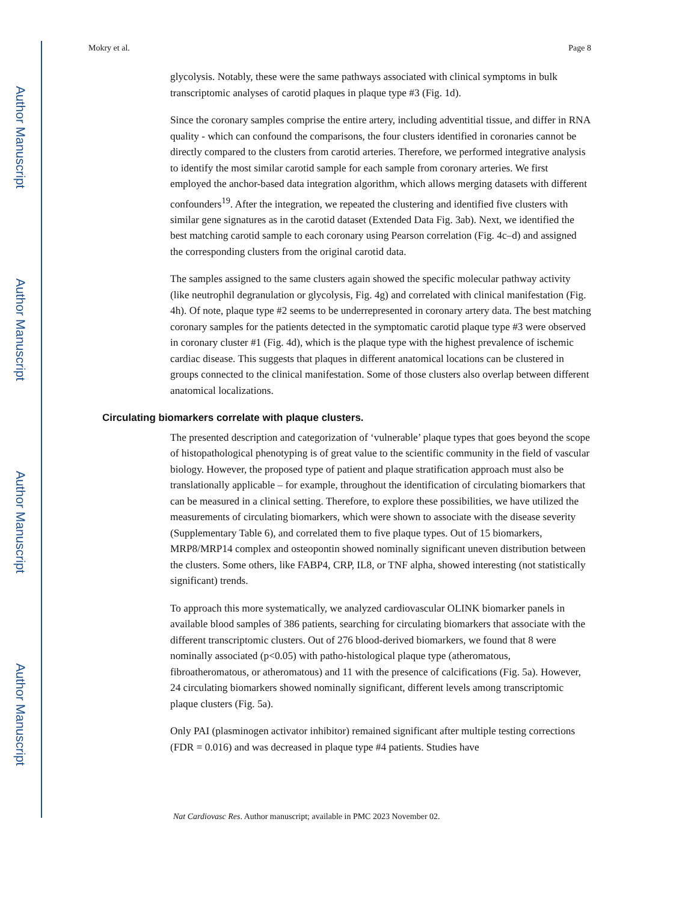Author Manuscript
Author Manuscript
Author Manuscript
Author Manuscript
Mokry et al. Page 8
glycolysis. Notably, these were the same pathways associated with clinical symptoms in bulk transcriptomic analyses of carotid plaques in plaque type #3 (Fig. 1d).
Since the coronary samples comprise the entire artery, including adventitial tissue, and differ in RNA quality - which can confound the comparisons, the four clusters identified in coronaries cannot be directly compared to the clusters from carotid arteries. Therefore, we performed integrative analysis to identify the most similar carotid sample for each sample from coronary arteries. We first employed the anchor-based data integration algorithm, which allows merging datasets with different confounders<sup>19</sup>. After the integration, we repeated the clustering and identified five clusters with similar gene signatures as in the carotid dataset (Extended Data Fig. 3ab). Next, we identified the best matching carotid sample to each coronary using Pearson correlation (Fig. 4c–d) and assigned the corresponding clusters from the original carotid data.
The samples assigned to the same clusters again showed the specific molecular pathway activity (like neutrophil degranulation or glycolysis, Fig. 4g) and correlated with clinical manifestation (Fig. 4h). Of note, plaque type #2 seems to be underrepresented in coronary artery data. The best matching coronary samples for the patients detected in the symptomatic carotid plaque type #3 were observed in coronary cluster #1 (Fig. 4d), which is the plaque type with the highest prevalence of ischemic cardiac disease. This suggests that plaques in different anatomical locations can be clustered in groups connected to the clinical manifestation. Some of those clusters also overlap between different anatomical localizations.
Circulating biomarkers correlate with plaque clusters.
The presented description and categorization of ‘vulnerable’ plaque types that goes beyond the scope of histopathological phenotyping is of great value to the scientific community in the field of vascular biology. However, the proposed type of patient and plaque stratification approach must also be translationally applicable – for example, throughout the identification of circulating biomarkers that can be measured in a clinical setting. Therefore, to explore these possibilities, we have utilized the measurements of circulating biomarkers, which were shown to associate with the disease severity (Supplementary Table 6), and correlated them to five plaque types. Out of 15 biomarkers, MRP8/MRP14 complex and osteopontin showed nominally significant uneven distribution between the clusters. Some others, like FABP4, CRP, IL8, or TNF alpha, showed interesting (not statistically significant) trends.
To approach this more systematically, we analyzed cardiovascular OLINK biomarker panels in available blood samples of 386 patients, searching for circulating biomarkers that associate with the different transcriptomic clusters. Out of 276 blood-derived biomarkers, we found that 8 were nominally associated (p<0.05) with patho-histological plaque type (atheromatous, fibroatheromatous, or atheromatous) and 11 with the presence of calcifications (Fig. 5a). However, 24 circulating biomarkers showed nominally significant, different levels among transcriptomic plaque clusters (Fig. 5a).
Only PAI (plasminogen activator inhibitor) remained significant after multiple testing corrections (FDR = 0.016) and was decreased in plaque type #4 patients. Studies have
Nat Cardiovasc Res. Author manuscript; available in PMC 2023 November 02.